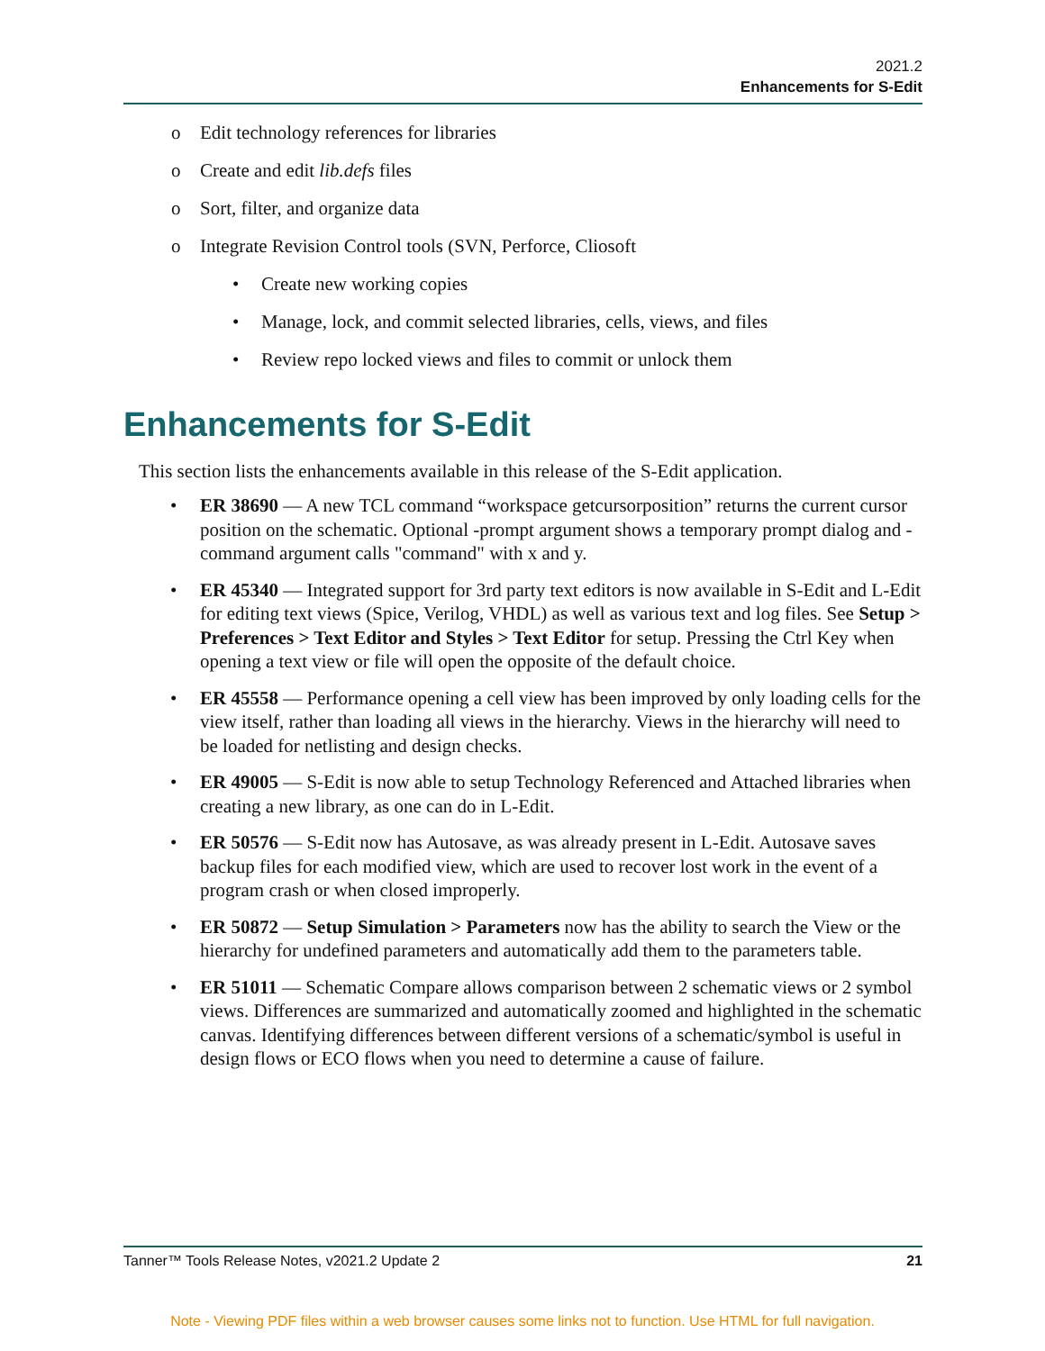2021.2
Enhancements for S-Edit
o Edit technology references for libraries
o Create and edit lib.defs files
o Sort, filter, and organize data
o Integrate Revision Control tools (SVN, Perforce, Cliosoft
• Create new working copies
• Manage, lock, and commit selected libraries, cells, views, and files
• Review repo locked views and files to commit or unlock them
Enhancements for S-Edit
This section lists the enhancements available in this release of the S-Edit application.
• ER 38690 — A new TCL command “workspace getcursorposition” returns the current cursor position on the schematic. Optional -prompt argument shows a temporary prompt dialog and -command argument calls "command" with x and y.
• ER 45340 — Integrated support for 3rd party text editors is now available in S-Edit and L-Edit for editing text views (Spice, Verilog, VHDL) as well as various text and log files. See Setup > Preferences > Text Editor and Styles > Text Editor for setup. Pressing the Ctrl Key when opening a text view or file will open the opposite of the default choice.
• ER 45558 — Performance opening a cell view has been improved by only loading cells for the view itself, rather than loading all views in the hierarchy. Views in the hierarchy will need to be loaded for netlisting and design checks.
• ER 49005 — S-Edit is now able to setup Technology Referenced and Attached libraries when creating a new library, as one can do in L-Edit.
• ER 50576 — S-Edit now has Autosave, as was already present in L-Edit. Autosave saves backup files for each modified view, which are used to recover lost work in the event of a program crash or when closed improperly.
• ER 50872 — Setup Simulation > Parameters now has the ability to search the View or the hierarchy for undefined parameters and automatically add them to the parameters table.
• ER 51011 — Schematic Compare allows comparison between 2 schematic views or 2 symbol views. Differences are summarized and automatically zoomed and highlighted in the schematic canvas. Identifying differences between different versions of a schematic/symbol is useful in design flows or ECO flows when you need to determine a cause of failure.
Tanner™ Tools Release Notes, v2021.2 Update 2 21
Note - Viewing PDF files within a web browser causes some links not to function. Use HTML for full navigation.